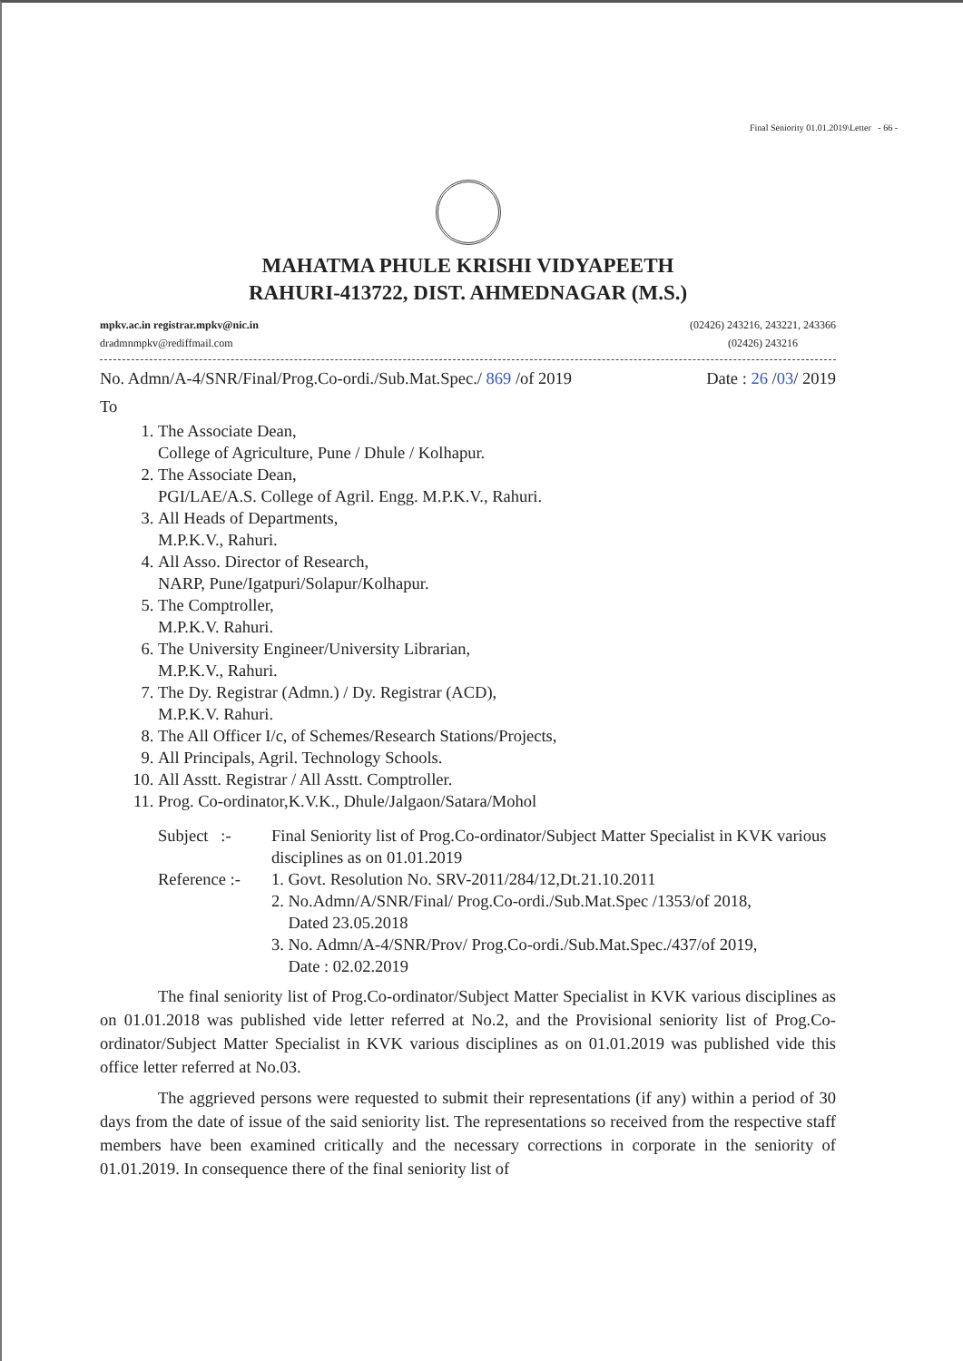Final Seniority 01.01.2019\Letter - 66 -
MAHATMA PHULE KRISHI VIDYAPEETH
RAHURI-413722, DIST. AHMEDNAGAR (M.S.)
mpkv.ac.in registrar.mpkv@nic.in
dradmnmpkv@rediffmail.com
(02426) 243216, 243221, 243366
(02426) 243216
No. Admn/A-4/SNR/Final/Prog.Co-ordi./Sub.Mat.Spec./ 869 /of 2019 Date : 26 /03/ 2019
To
1. The Associate Dean,
College of Agriculture, Pune / Dhule / Kolhapur.
2. The Associate Dean,
PGI/LAE/A.S. College of Agril. Engg. M.P.K.V., Rahuri.
3. All Heads of Departments,
M.P.K.V., Rahuri.
4. All Asso. Director of Research,
NARP, Pune/Igatpuri/Solapur/Kolhapur.
5. The Comptroller,
M.P.K.V. Rahuri.
6. The University Engineer/University Librarian,
M.P.K.V., Rahuri.
7. The Dy. Registrar (Admn.) / Dy. Registrar (ACD),
M.P.K.V. Rahuri.
8. The All Officer I/c, of Schemes/Research Stations/Projects,
9. All Principals, Agril. Technology Schools.
10. All Asstt. Registrar / All Asstt. Comptroller.
11. Prog. Co-ordinator,K.V.K., Dhule/Jalgaon/Satara/Mohol
Subject :-
Final Seniority list of Prog.Co-ordinator/Subject Matter Specialist in KVK various disciplines as on 01.01.2019
Reference :-
1. Govt. Resolution No. SRV-2011/284/12,Dt.21.10.2011
2. No.Admn/A/SNR/Final/ Prog.Co-ordi./Sub.Mat.Spec /1353/of 2018,
Dated 23.05.2018
3. No. Admn/A-4/SNR/Prov/ Prog.Co-ordi./Sub.Mat.Spec./437/of 2019,
Date : 02.02.2019
The final seniority list of Prog.Co-ordinator/Subject Matter Specialist in KVK various disciplines as on 01.01.2018 was published vide letter referred at No.2, and the Provisional seniority list of Prog.Co-ordinator/Subject Matter Specialist in KVK various disciplines as on 01.01.2019 was published vide this office letter referred at No.03.
The aggrieved persons were requested to submit their representations (if any) within a period of 30 days from the date of issue of the said seniority list. The representations so received from the respective staff members have been examined critically and the necessary corrections in corporate in the seniority of 01.01.2019. In consequence there of the final seniority list of